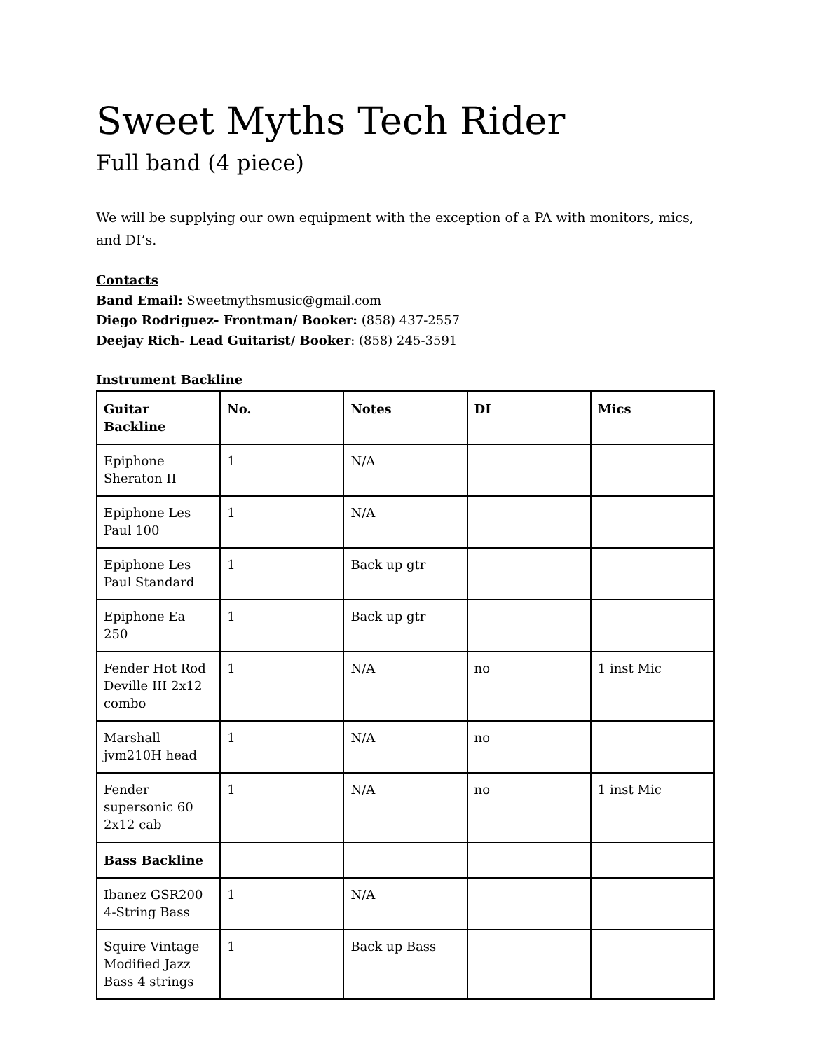Sweet Myths Tech Rider
Full band (4 piece)
We will be supplying our own equipment with the exception of a PA with monitors, mics, and DI’s.
Contacts
Band Email: Sweetmythsmusic@gmail.com
Diego Rodriguez- Frontman/ Booker: (858) 437-2557
Deejay Rich- Lead Guitarist/ Booker: (858) 245-3591
Instrument Backline
| Guitar Backline | No. | Notes | DI | Mics |
| --- | --- | --- | --- | --- |
| Epiphone Sheraton II | 1 | N/A | | |
| Epiphone Les Paul 100 | 1 | N/A | | |
| Epiphone Les Paul Standard | 1 | Back up gtr | | |
| Epiphone Ea 250 | 1 | Back up gtr | | |
| Fender Hot Rod Deville III 2x12 combo | 1 | N/A | no | 1 inst Mic |
| Marshall jvm210H head | 1 | N/A | no | |
| Fender supersonic 60 2x12 cab | 1 | N/A | no | 1 inst Mic |
| Bass Backline | | | | |
| Ibanez GSR200 4-String Bass | 1 | N/A | | |
| Squire Vintage Modified Jazz Bass 4 strings | 1 | Back up Bass | | |